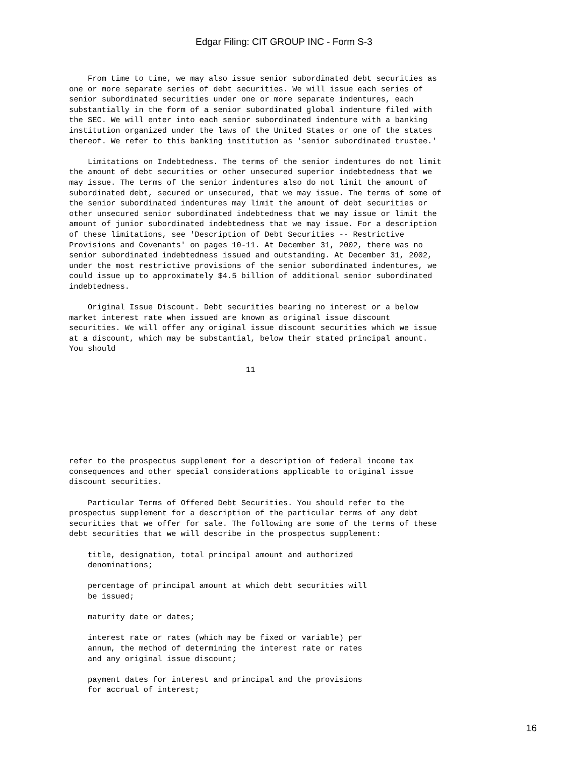Edgar Filing: CIT GROUP INC - Form S-3
    From time to time, we may also issue senior subordinated debt securities as
one or more separate series of debt securities. We will issue each series of
senior subordinated securities under one or more separate indentures, each
substantially in the form of a senior subordinated global indenture filed with
the SEC. We will enter into each senior subordinated indenture with a banking
institution organized under the laws of the United States or one of the states
thereof. We refer to this banking institution as 'senior subordinated trustee.'

    Limitations on Indebtedness. The terms of the senior indentures do not limit
the amount of debt securities or other unsecured superior indebtedness that we
may issue. The terms of the senior indentures also do not limit the amount of
subordinated debt, secured or unsecured, that we may issue. The terms of some of
the senior subordinated indentures may limit the amount of debt securities or
other unsecured senior subordinated indebtedness that we may issue or limit the
amount of junior subordinated indebtedness that we may issue. For a description
of these limitations, see 'Description of Debt Securities -- Restrictive
Provisions and Covenants' on pages 10-11. At December 31, 2002, there was no
senior subordinated indebtedness issued and outstanding. At December 31, 2002,
under the most restrictive provisions of the senior subordinated indentures, we
could issue up to approximately $4.5 billion of additional senior subordinated
indebtedness.

    Original Issue Discount. Debt securities bearing no interest or a below
market interest rate when issued are known as original issue discount
securities. We will offer any original issue discount securities which we issue
at a discount, which may be substantial, below their stated principal amount.
You should

                                      11
refer to the prospectus supplement for a description of federal income tax
consequences and other special considerations applicable to original issue
discount securities.

    Particular Terms of Offered Debt Securities. You should refer to the
prospectus supplement for a description of the particular terms of any debt
securities that we offer for sale. The following are some of the terms of these
debt securities that we will describe in the prospectus supplement:

    title, designation, total principal amount and authorized
    denominations;

    percentage of principal amount at which debt securities will
    be issued;

    maturity date or dates;

    interest rate or rates (which may be fixed or variable) per
    annum, the method of determining the interest rate or rates
    and any original issue discount;

    payment dates for interest and principal and the provisions
    for accrual of interest;
16